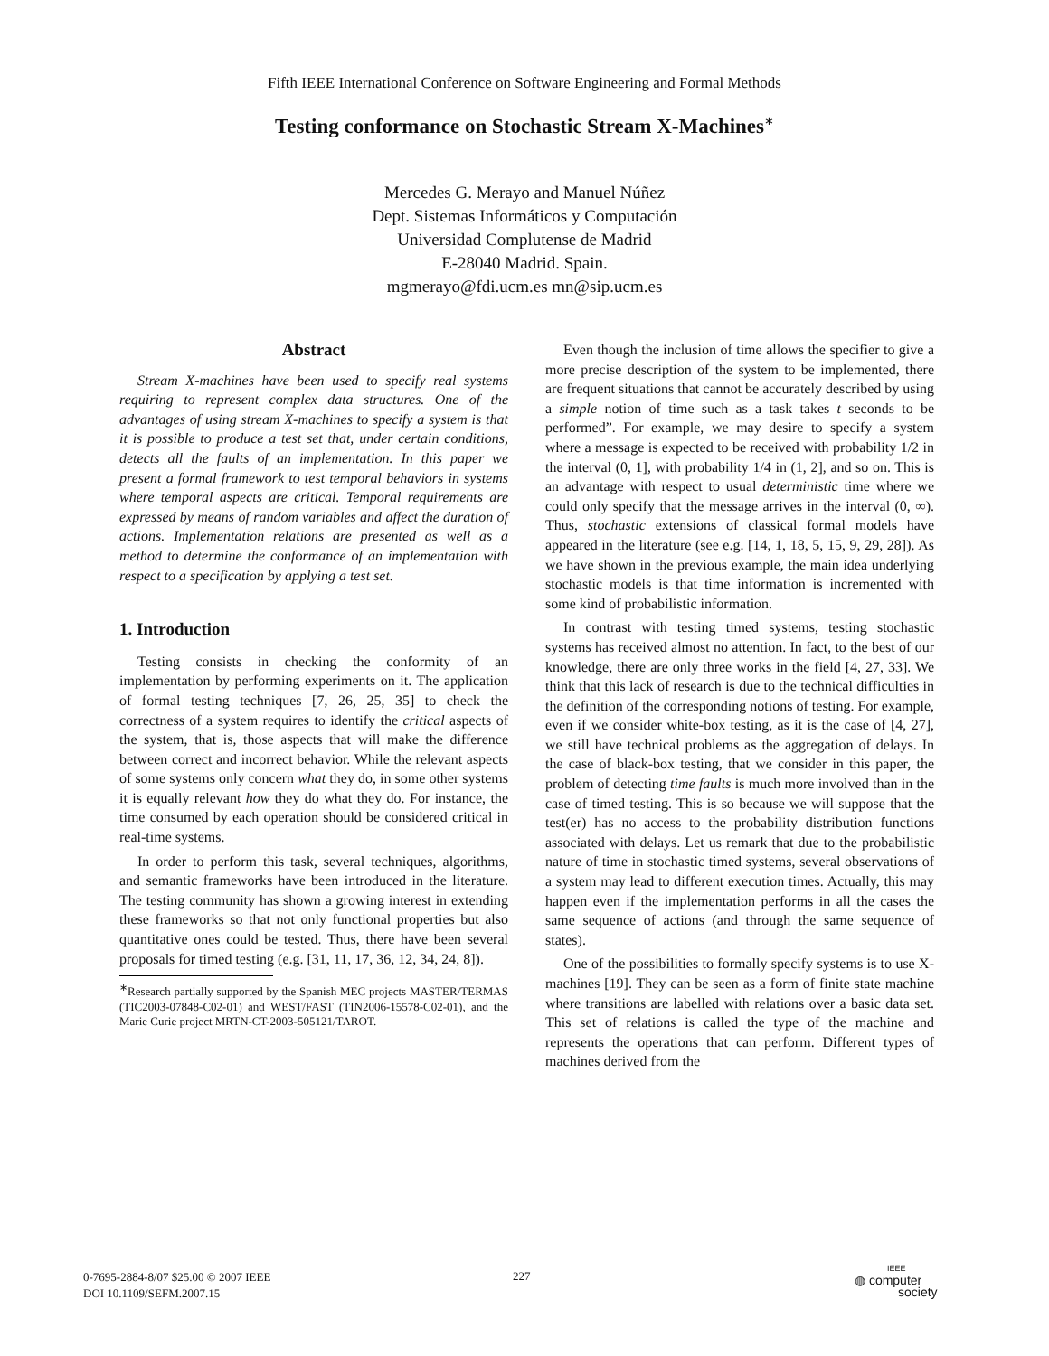Fifth IEEE International Conference on Software Engineering and Formal Methods
Testing conformance on Stochastic Stream X-Machines<sup>∗</sup>
Mercedes G. Merayo and Manuel Núñez
Dept. Sistemas Informáticos y Computación
Universidad Complutense de Madrid
E-28040 Madrid. Spain.
mgmerayo@fdi.ucm.es mn@sip.ucm.es
Abstract
Stream X-machines have been used to specify real systems requiring to represent complex data structures. One of the advantages of using stream X-machines to specify a system is that it is possible to produce a test set that, under certain conditions, detects all the faults of an implementation. In this paper we present a formal framework to test temporal behaviors in systems where temporal aspects are critical. Temporal requirements are expressed by means of random variables and affect the duration of actions. Implementation relations are presented as well as a method to determine the conformance of an implementation with respect to a specification by applying a test set.
1. Introduction
Testing consists in checking the conformity of an implementation by performing experiments on it. The application of formal testing techniques [7, 26, 25, 35] to check the correctness of a system requires to identify the critical aspects of the system, that is, those aspects that will make the difference between correct and incorrect behavior. While the relevant aspects of some systems only concern what they do, in some other systems it is equally relevant how they do what they do. For instance, the time consumed by each operation should be considered critical in real-time systems.
In order to perform this task, several techniques, algorithms, and semantic frameworks have been introduced in the literature. The testing community has shown a growing interest in extending these frameworks so that not only functional properties but also quantitative ones could be tested. Thus, there have been several proposals for timed testing (e.g. [31, 11, 17, 36, 12, 34, 24, 8]).
<sup>∗</sup>Research partially supported by the Spanish MEC projects MASTER/TERMAS (TIC2003-07848-C02-01) and WEST/FAST (TIN2006-15578-C02-01), and the Marie Curie project MRTN-CT-2003-505121/TAROT.
Even though the inclusion of time allows the specifier to give a more precise description of the system to be implemented, there are frequent situations that cannot be accurately described by using a simple notion of time such as a task takes t seconds to be performed”. For example, we may desire to specify a system where a message is expected to be received with probability 1/2 in the interval (0, 1], with probability 1/4 in (1, 2], and so on. This is an advantage with respect to usual deterministic time where we could only specify that the message arrives in the interval (0, ∞). Thus, stochastic extensions of classical formal models have appeared in the literature (see e.g. [14, 1, 18, 5, 15, 9, 29, 28]). As we have shown in the previous example, the main idea underlying stochastic models is that time information is incremented with some kind of probabilistic information.
In contrast with testing timed systems, testing stochastic systems has received almost no attention. In fact, to the best of our knowledge, there are only three works in the field [4, 27, 33]. We think that this lack of research is due to the technical difficulties in the definition of the corresponding notions of testing. For example, even if we consider white-box testing, as it is the case of [4, 27], we still have technical problems as the aggregation of delays. In the case of black-box testing, that we consider in this paper, the problem of detecting time faults is much more involved than in the case of timed testing. This is so because we will suppose that the test(er) has no access to the probability distribution functions associated with delays. Let us remark that due to the probabilistic nature of time in stochastic timed systems, several observations of a system may lead to different execution times. Actually, this may happen even if the implementation performs in all the cases the same sequence of actions (and through the same sequence of states).
One of the possibilities to formally specify systems is to use X-machines [19]. They can be seen as a form of finite state machine where transitions are labelled with relations over a basic data set. This set of relations is called the type of the machine and represents the operations that can perform. Different types of machines derived from the
0-7695-2884-8/07 $25.00 © 2007 IEEE
DOI 10.1109/SEFM.2007.15
227
IEEE
◍ computer
society